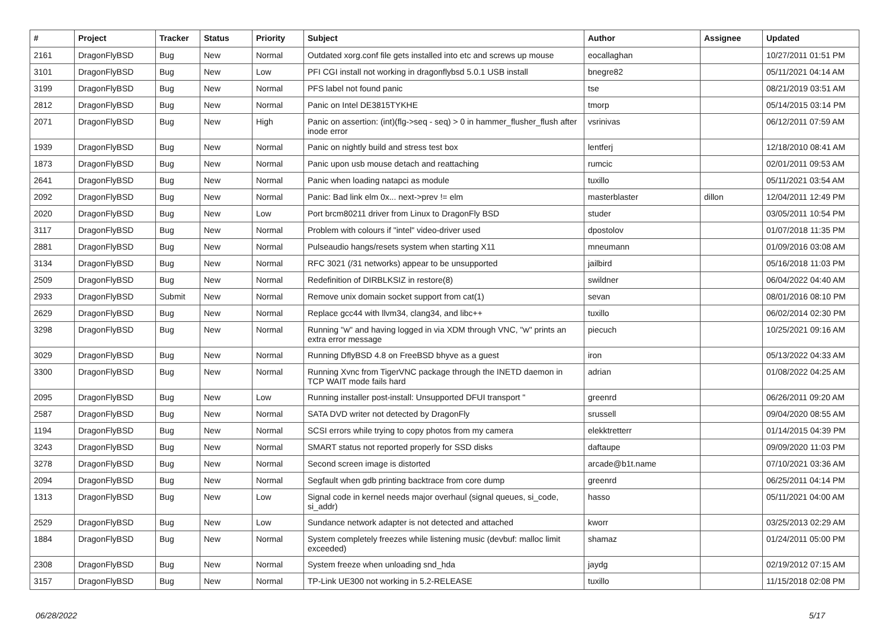| # | Project | Tracker | Status | Priority | Subject | Author | Assignee | Updated |
| --- | --- | --- | --- | --- | --- | --- | --- | --- |
| 2161 | DragonFlyBSD | Bug | New | Normal | Outdated xorg.conf file gets installed into etc and screws up mouse | eocallaghan | | 10/27/2011 01:51 PM |
| 3101 | DragonFlyBSD | Bug | New | Low | PFI CGI install not working in dragonflybsd 5.0.1 USB install | bnegre82 | | 05/11/2021 04:14 AM |
| 3199 | DragonFlyBSD | Bug | New | Normal | PFS label not found panic | tse | | 08/21/2019 03:51 AM |
| 2812 | DragonFlyBSD | Bug | New | Normal | Panic on Intel DE3815TYKHE | tmorp | | 05/14/2015 03:14 PM |
| 2071 | DragonFlyBSD | Bug | New | High | Panic on assertion: (int)(flg->seq - seq) > 0 in hammer_flusher_flush after inode error | vsrinivas | | 06/12/2011 07:59 AM |
| 1939 | DragonFlyBSD | Bug | New | Normal | Panic on nightly build and stress test box | lentferj | | 12/18/2010 08:41 AM |
| 1873 | DragonFlyBSD | Bug | New | Normal | Panic upon usb mouse detach and reattaching | rumcic | | 02/01/2011 09:53 AM |
| 2641 | DragonFlyBSD | Bug | New | Normal | Panic when loading natapci as module | tuxillo | | 05/11/2021 03:54 AM |
| 2092 | DragonFlyBSD | Bug | New | Normal | Panic: Bad link elm 0x... next->prev != elm | masterblaster | dillon | 12/04/2011 12:49 PM |
| 2020 | DragonFlyBSD | Bug | New | Low | Port brcm80211 driver from Linux to DragonFly BSD | studer | | 03/05/2011 10:54 PM |
| 3117 | DragonFlyBSD | Bug | New | Normal | Problem with colours if "intel" video-driver used | dpostolov | | 01/07/2018 11:35 PM |
| 2881 | DragonFlyBSD | Bug | New | Normal | Pulseaudio hangs/resets system when starting X11 | mneumann | | 01/09/2016 03:08 AM |
| 3134 | DragonFlyBSD | Bug | New | Normal | RFC 3021 (/31 networks) appear to be unsupported | jailbird | | 05/16/2018 11:03 PM |
| 2509 | DragonFlyBSD | Bug | New | Normal | Redefinition of DIRBLKSIZ in restore(8) | swildner | | 06/04/2022 04:40 AM |
| 2933 | DragonFlyBSD | Submit | New | Normal | Remove unix domain socket support from cat(1) | sevan | | 08/01/2016 08:10 PM |
| 2629 | DragonFlyBSD | Bug | New | Normal | Replace gcc44 with llvm34, clang34, and libc++ | tuxillo | | 06/02/2014 02:30 PM |
| 3298 | DragonFlyBSD | Bug | New | Normal | Running "w" and having logged in via XDM through VNC, "w" prints an extra error message | piecuch | | 10/25/2021 09:16 AM |
| 3029 | DragonFlyBSD | Bug | New | Normal | Running DflyBSD 4.8 on FreeBSD bhyve as a guest | iron | | 05/13/2022 04:33 AM |
| 3300 | DragonFlyBSD | Bug | New | Normal | Running Xvnc from TigerVNC package through the INETD daemon in TCP WAIT mode fails hard | adrian | | 01/08/2022 04:25 AM |
| 2095 | DragonFlyBSD | Bug | New | Low | Running installer post-install: Unsupported DFUI transport " | greenrd | | 06/26/2011 09:20 AM |
| 2587 | DragonFlyBSD | Bug | New | Normal | SATA DVD writer not detected by DragonFly | srussell | | 09/04/2020 08:55 AM |
| 1194 | DragonFlyBSD | Bug | New | Normal | SCSI errors while trying to copy photos from my camera | elekktretterr | | 01/14/2015 04:39 PM |
| 3243 | DragonFlyBSD | Bug | New | Normal | SMART status not reported properly for SSD disks | daftaupe | | 09/09/2020 11:03 PM |
| 3278 | DragonFlyBSD | Bug | New | Normal | Second screen image is distorted | arcade@b1t.name | | 07/10/2021 03:36 AM |
| 2094 | DragonFlyBSD | Bug | New | Normal | Segfault when gdb printing backtrace from core dump | greenrd | | 06/25/2011 04:14 PM |
| 1313 | DragonFlyBSD | Bug | New | Low | Signal code in kernel needs major overhaul (signal queues, si_code, si_addr) | hasso | | 05/11/2021 04:00 AM |
| 2529 | DragonFlyBSD | Bug | New | Low | Sundance network adapter is not detected and attached | kworr | | 03/25/2013 02:29 AM |
| 1884 | DragonFlyBSD | Bug | New | Normal | System completely freezes while listening music (devbuf: malloc limit exceeded) | shamaz | | 01/24/2011 05:00 PM |
| 2308 | DragonFlyBSD | Bug | New | Normal | System freeze when unloading snd_hda | jaydg | | 02/19/2012 07:15 AM |
| 3157 | DragonFlyBSD | Bug | New | Normal | TP-Link UE300 not working in 5.2-RELEASE | tuxillo | | 11/15/2018 02:08 PM |
06/28/2022 5/17